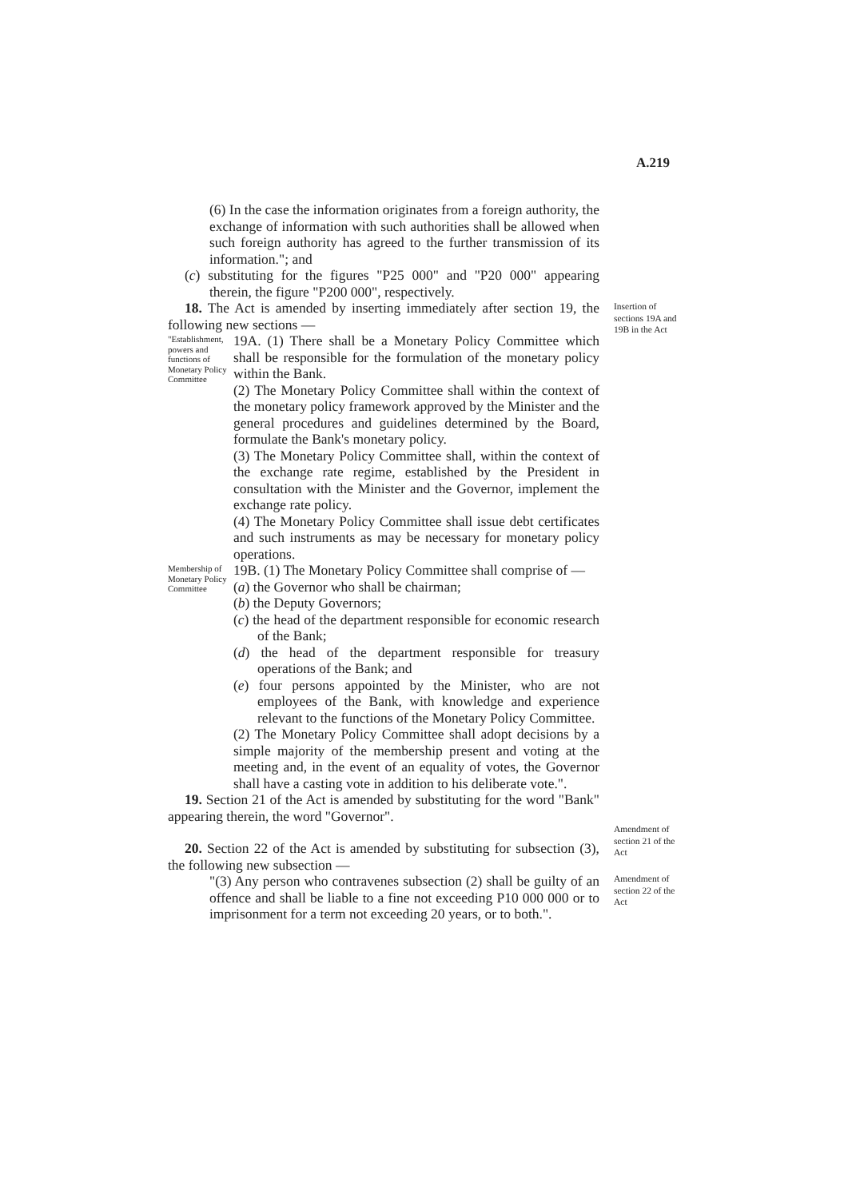A.219
(6) In the case the information originates from a foreign authority, the exchange of information with such authorities shall be allowed when such foreign authority has agreed to the further transmission of its information."; and
(c) substituting for the figures "P25 000" and "P20 000" appearing therein, the figure "P200 000", respectively.
18. The Act is amended by inserting immediately after section 19, the following new sections —
"Establishment, powers and functions of Monetary Policy Committee
19A. (1) There shall be a Monetary Policy Committee which shall be responsible for the formulation of the monetary policy within the Bank.
(2) The Monetary Policy Committee shall within the context of the monetary policy framework approved by the Minister and the general procedures and guidelines determined by the Board, formulate the Bank's monetary policy.
(3) The Monetary Policy Committee shall, within the context of the exchange rate regime, established by the President in consultation with the Minister and the Governor, implement the exchange rate policy.
(4) The Monetary Policy Committee shall issue debt certificates and such instruments as may be necessary for monetary policy operations.
Membership of Monetary Policy Committee
19B. (1) The Monetary Policy Committee shall comprise of —
(a) the Governor who shall be chairman;
(b) the Deputy Governors;
(c) the head of the department responsible for economic research of the Bank;
(d) the head of the department responsible for treasury operations of the Bank; and
(e) four persons appointed by the Minister, who are not employees of the Bank, with knowledge and experience relevant to the functions of the Monetary Policy Committee.
(2) The Monetary Policy Committee shall adopt decisions by a simple majority of the membership present and voting at the meeting and, in the event of an equality of votes, the Governor shall have a casting vote in addition to his deliberate vote.".
19. Section 21 of the Act is amended by substituting for the word "Bank" appearing therein, the word "Governor".
20. Section 22 of the Act is amended by substituting for subsection (3), the following new subsection —
"(3) Any person who contravenes subsection (2) shall be guilty of an offence and shall be liable to a fine not exceeding P10 000 000 or to imprisonment for a term not exceeding 20 years, or to both.".
Insertion of sections 19A and 19B in the Act
Amendment of section 21 of the Act
Amendment of section 22 of the Act